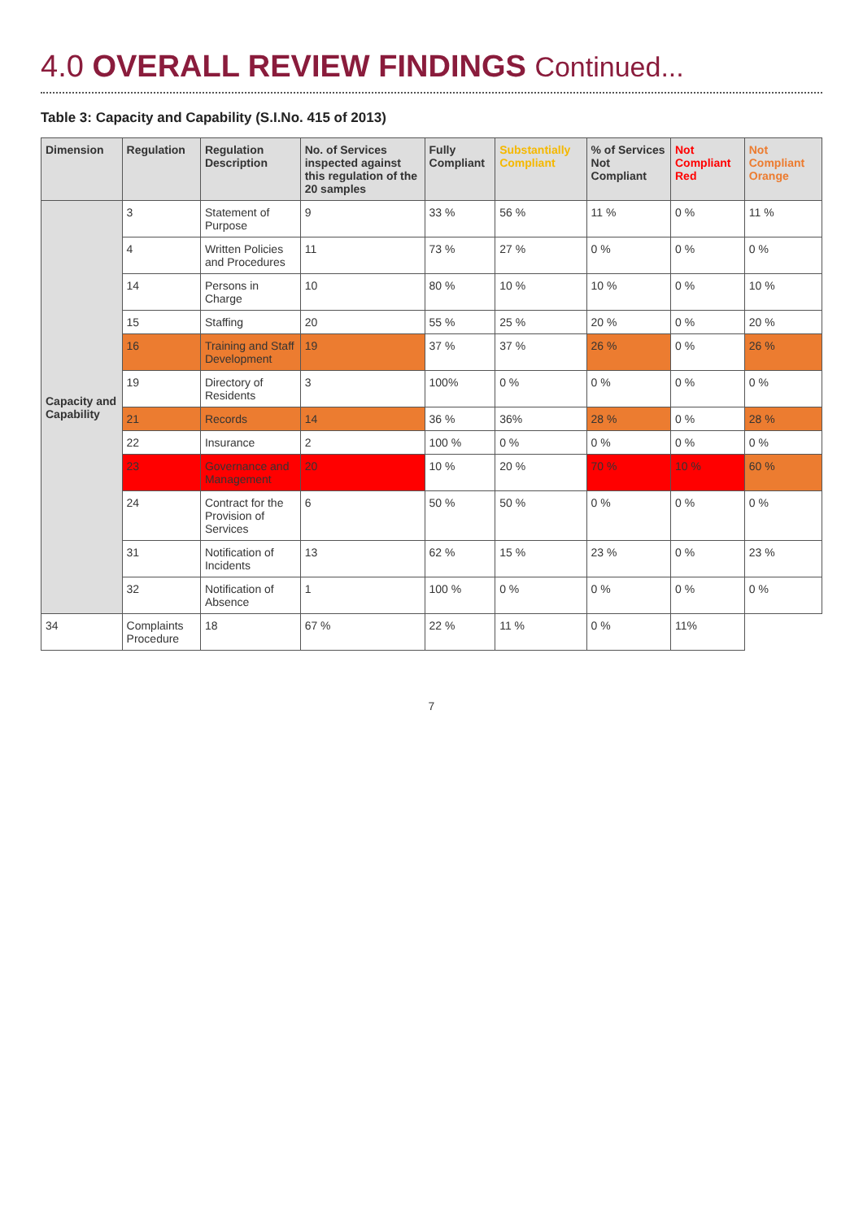4.0 OVERALL REVIEW FINDINGS Continued...
Table 3: Capacity and Capability (S.I.No. 415 of 2013)
| Dimension | Regulation | Regulation Description | No. of Services inspected against this regulation of the 20 samples | Fully Compliant | Substantially Compliant | % of Services Not Compliant | Not Compliant Red | Not Compliant Orange |
| --- | --- | --- | --- | --- | --- | --- | --- | --- |
| Capacity and Capability | 3 | Statement of Purpose | 9 | 33 % | 56 % | 11 % | 0 % | 11 % |
| | 4 | Written Policies and Procedures | 11 | 73 % | 27 % | 0 % | 0 % | 0 % |
| | 14 | Persons in Charge | 10 | 80 % | 10 % | 10 % | 0 % | 10 % |
| | 15 | Staffing | 20 | 55 % | 25 % | 20 % | 0 % | 20 % |
| | 16 | Training and Staff Development | 19 | 37 % | 37 % | 26 % | 0 % | 26 % |
| | 19 | Directory of Residents | 3 | 100% | 0 % | 0 % | 0 % | 0 % |
| | 21 | Records | 14 | 36 % | 36% | 28 % | 0 % | 28 % |
| | 22 | Insurance | 2 | 100 % | 0 % | 0 % | 0 % | 0 % |
| | 23 | Governance and Management | 20 | 10 % | 20 % | 70 % | 10 % | 60 % |
| | 24 | Contract for the Provision of Services | 6 | 50 % | 50 % | 0 % | 0 % | 0 % |
| | 31 | Notification of Incidents | 13 | 62 % | 15 % | 23 % | 0 % | 23 % |
| | 32 | Notification of Absence | 1 | 100 % | 0 % | 0 % | 0 % | 0 % |
| 34 | Complaints Procedure | 18 | 67 % | 22 % | 11 % | 0 % | 11% | |
7